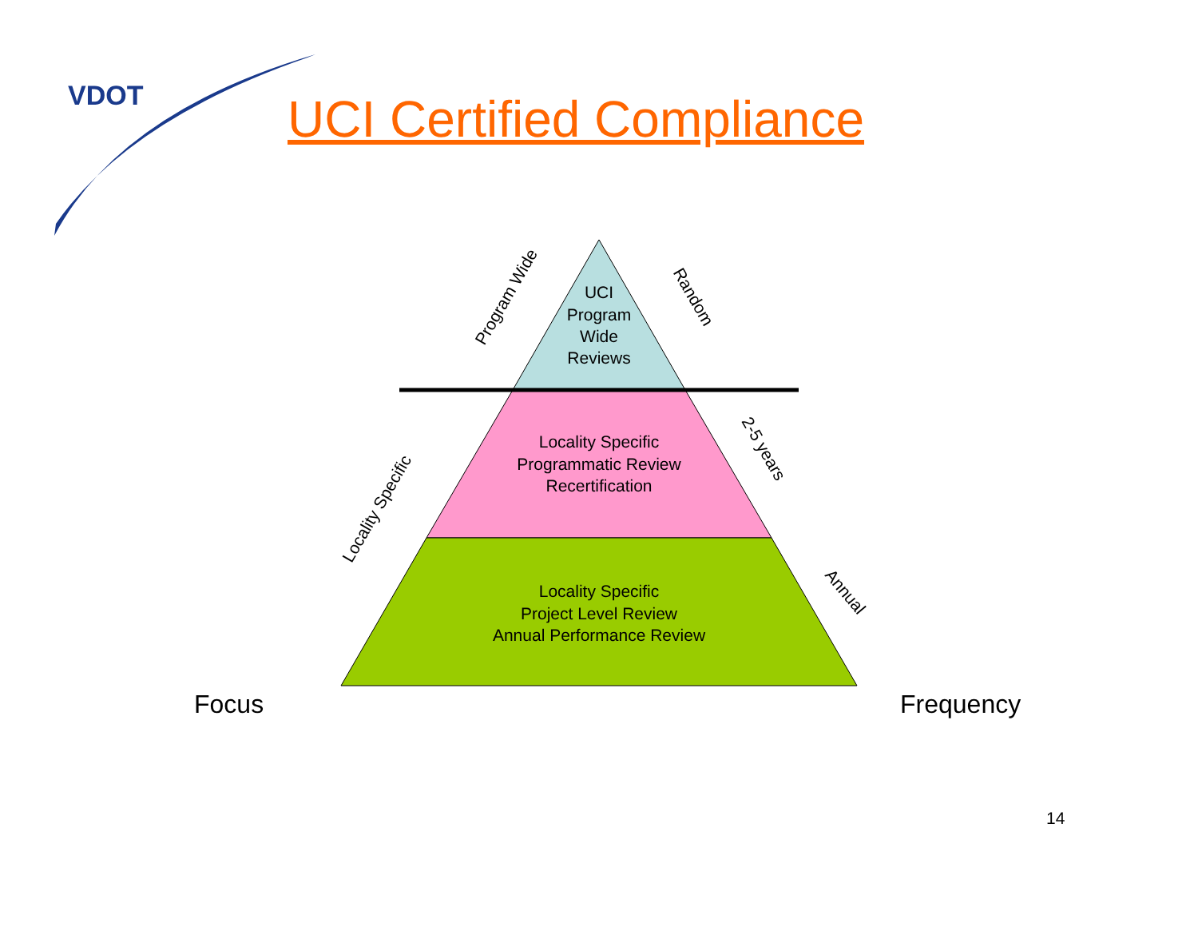UCI
Program
Wide
Reviews
Locality Specific
Programmatic Review
Recertification
Locality Specific
Project Level Review
Annual Performance Review
Program Wide
Random
2-5 years
Locality Specific
Annual
Focus
Frequency
14
VDOT UCI Certified Compliance